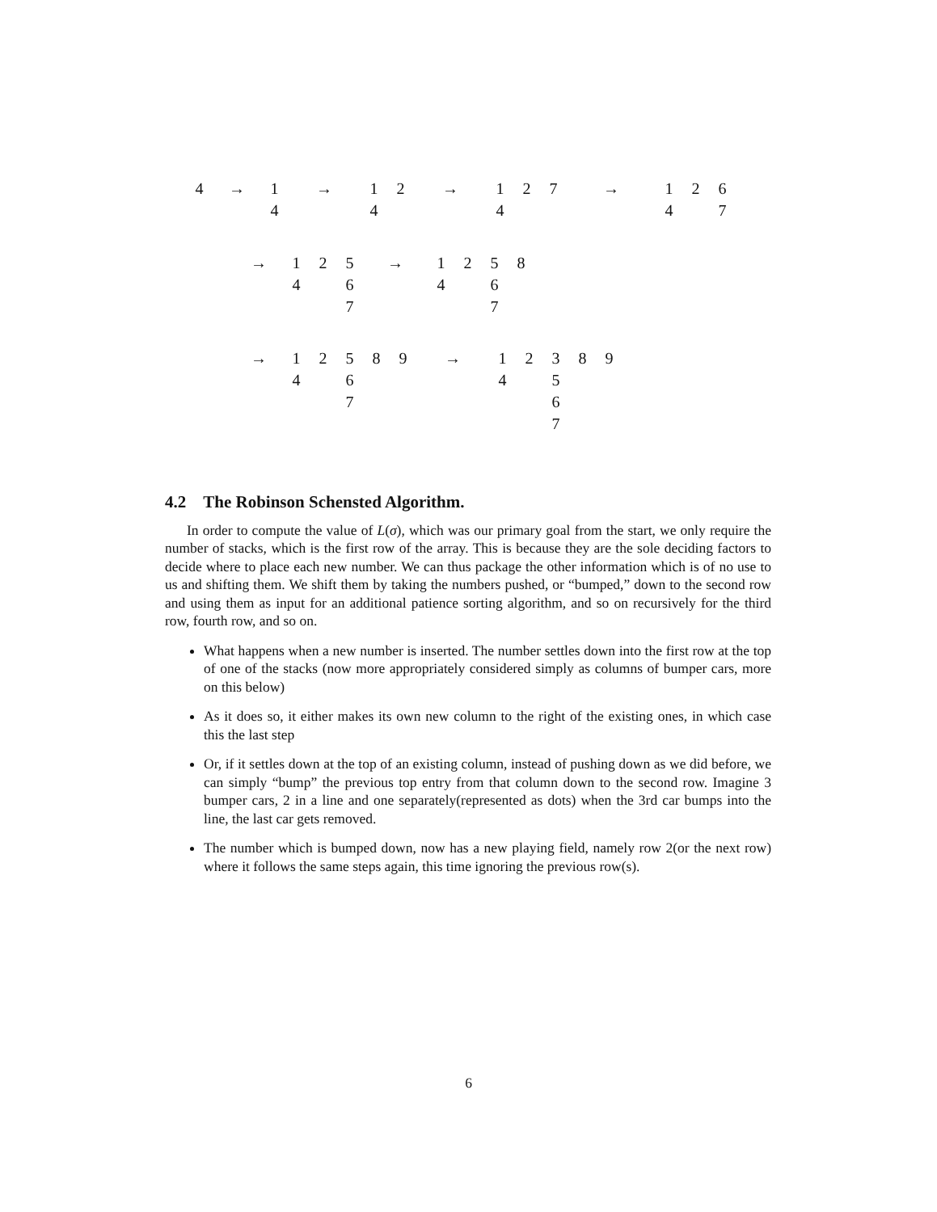| 4 | → | 1 | → | 1 | 2 | → | 1 | 2 | 7 | → | 1 | 2 | 6 |
| | | 4 | | 4 | | | 4 | | | | 4 | | 7 |
| → | 1 | 2 | 5 | → | 1 | 2 | 5 | 8 |
| | 4 | | 6 | | 4 | | 6 | |
| | | | 7 | | | | 7 | |
| → | 1 | 2 | 5 | 8 | 9 | → | 1 | 2 | 3 | 8 | 9 |
| | 4 | | 6 | | | | 4 | | 5 | | |
| | | | 7 | | | | | | 6 | | |
| | | | | | | | | | 7 | | |
4.2 The Robinson Schensted Algorithm.
In order to compute the value of L(σ), which was our primary goal from the start, we only require the number of stacks, which is the first row of the array. This is because they are the sole deciding factors to decide where to place each new number. We can thus package the other information which is of no use to us and shifting them. We shift them by taking the numbers pushed, or “bumped,” down to the second row and using them as input for an additional patience sorting algorithm, and so on recursively for the third row, fourth row, and so on.
What happens when a new number is inserted. The number settles down into the first row at the top of one of the stacks (now more appropriately considered simply as columns of bumper cars, more on this below)
As it does so, it either makes its own new column to the right of the existing ones, in which case this the last step
Or, if it settles down at the top of an existing column, instead of pushing down as we did before, we can simply “bump” the previous top entry from that column down to the second row. Imagine 3 bumper cars, 2 in a line and one separately(represented as dots) when the 3rd car bumps into the line, the last car gets removed.
The number which is bumped down, now has a new playing field, namely row 2(or the next row) where it follows the same steps again, this time ignoring the previous row(s).
6